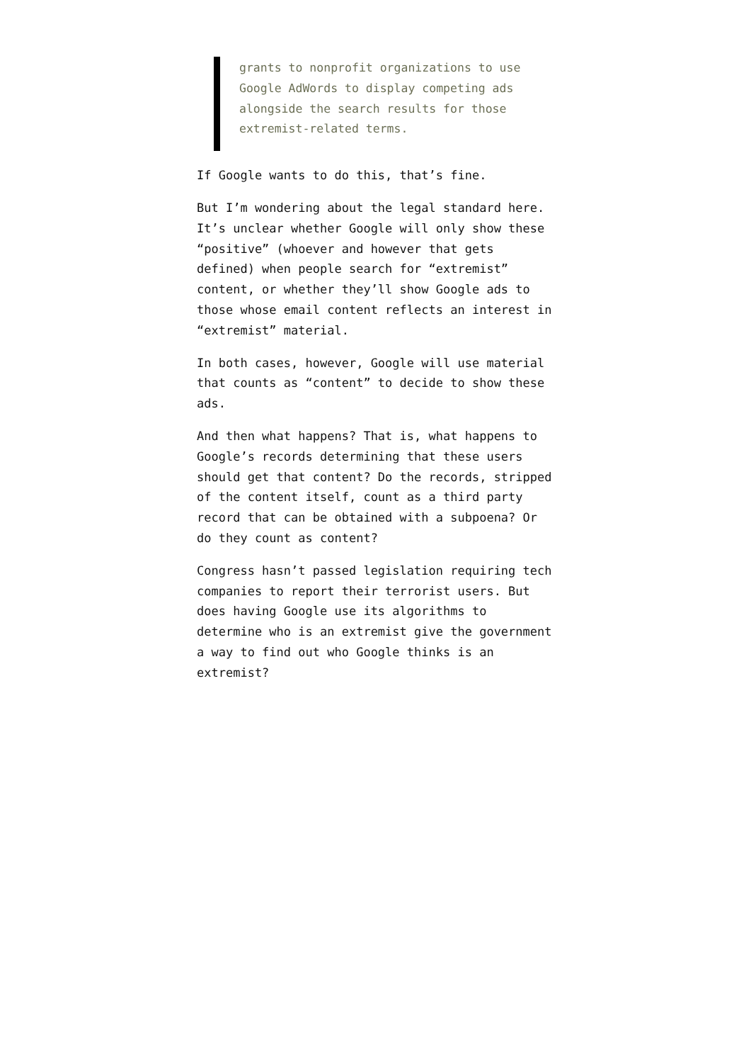grants to nonprofit organizations to use Google AdWords to display competing ads alongside the search results for those extremist-related terms.
If Google wants to do this, that’s fine.
But I’m wondering about the legal standard here. It’s unclear whether Google will only show these “positive” (whoever and however that gets defined) when people search for “extremist” content, or whether they’ll show Google ads to those whose email content reflects an interest in “extremist” material.
In both cases, however, Google will use material that counts as “content” to decide to show these ads.
And then what happens? That is, what happens to Google’s records determining that these users should get that content? Do the records, stripped of the content itself, count as a third party record that can be obtained with a subpoena? Or do they count as content?
Congress hasn’t passed legislation requiring tech companies to report their terrorist users. But does having Google use its algorithms to determine who is an extremist give the government a way to find out who Google thinks is an extremist?